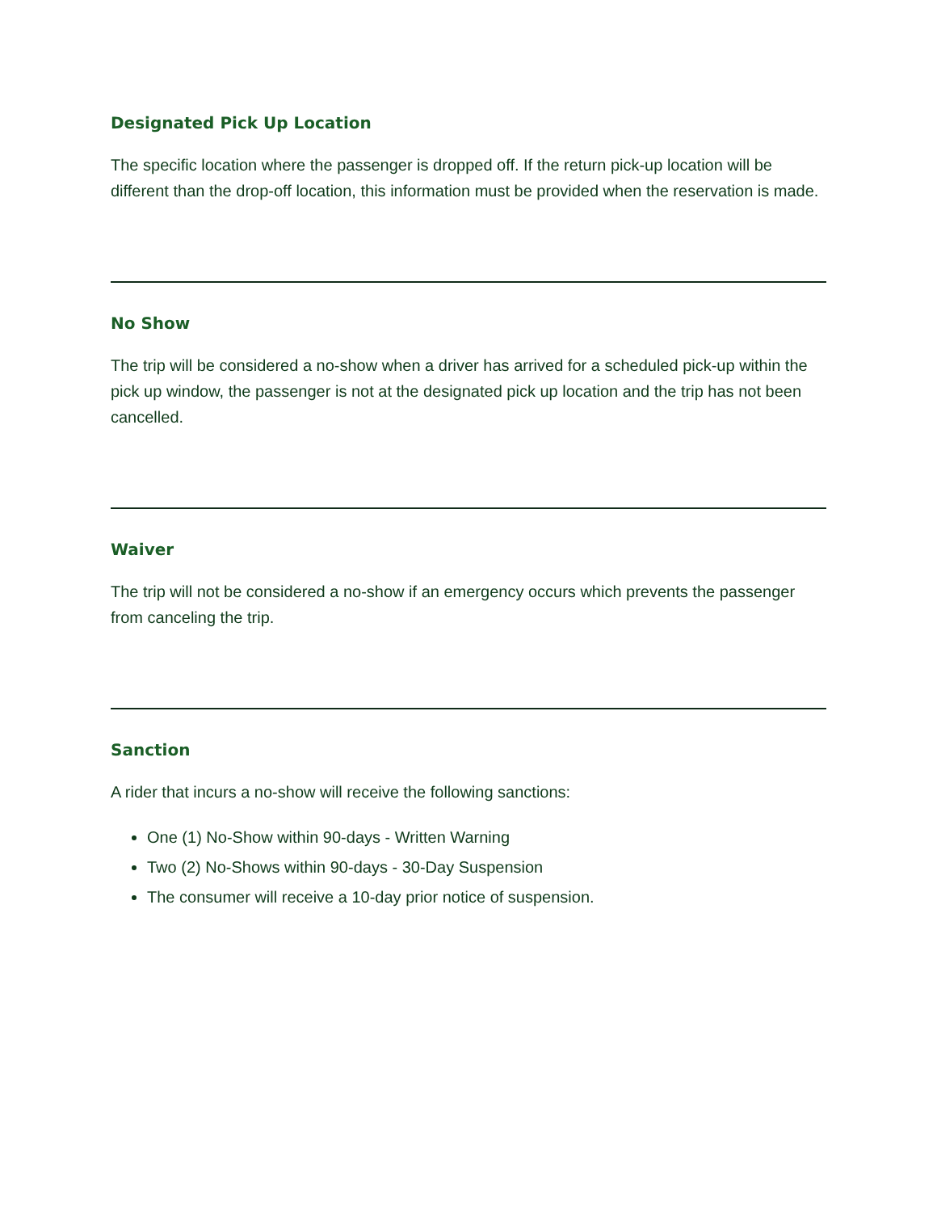Designated Pick Up Location
The specific location where the passenger is dropped off. If the return pick-up location will be different than the drop-off location, this information must be provided when the reservation is made.
No Show
The trip will be considered a no-show when a driver has arrived for a scheduled pick-up within the pick up window, the passenger is not at the designated pick up location and the trip has not been cancelled.
Waiver
The trip will not be considered a no-show if an emergency occurs which prevents the passenger from canceling the trip.
Sanction
A rider that incurs a no-show will receive the following sanctions:
One (1) No-Show within 90-days - Written Warning
Two (2) No-Shows within 90-days - 30-Day Suspension
The consumer will receive a 10-day prior notice of suspension.